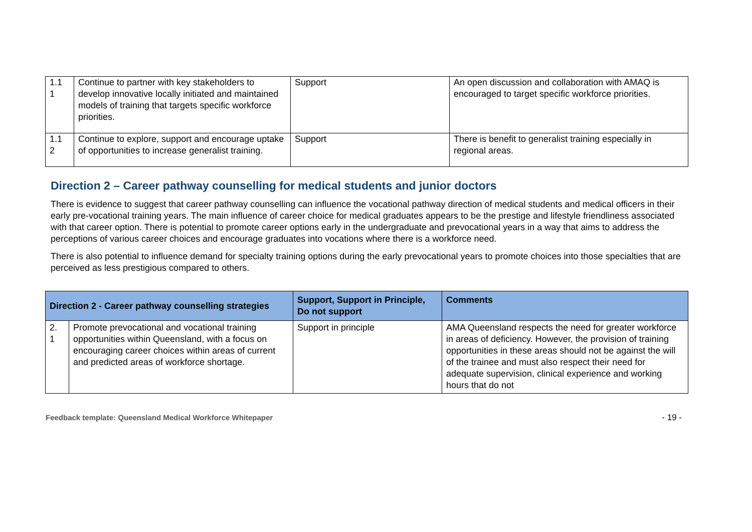| 1.1 1 | Continue to partner with key stakeholders to develop innovative locally initiated and maintained models of training that targets specific workforce priorities. | Support | An open discussion and collaboration with AMAQ is encouraged to target specific workforce priorities. |
| 1.1 2 | Continue to explore, support and encourage uptake of opportunities to increase generalist training. | Support | There is benefit to generalist training especially in regional areas. |
Direction 2 – Career pathway counselling for medical students and junior doctors
There is evidence to suggest that career pathway counselling can influence the vocational pathway direction of medical students and medical officers in their early pre-vocational training years. The main influence of career choice for medical graduates appears to be the prestige and lifestyle friendliness associated with that career option. There is potential to promote career options early in the undergraduate and prevocational years in a way that aims to address the perceptions of various career choices and encourage graduates into vocations where there is a workforce need.
There is also potential to influence demand for specialty training options during the early prevocational years to promote choices into those specialties that are perceived as less prestigious compared to others.
| Direction 2 - Career pathway counselling strategies | | Support, Support in Principle, Do not support | Comments |
| --- | --- | --- | --- |
| 2. 1 | Promote prevocational and vocational training opportunities within Queensland, with a focus on encouraging career choices within areas of current and predicted areas of workforce shortage. | Support in principle | AMA Queensland respects the need for greater workforce in areas of deficiency. However, the provision of training opportunities in these areas should not be against the will of the trainee and must also respect their need for adequate supervision, clinical experience and working hours that do not |
Feedback template: Queensland Medical Workforce Whitepaper - 19 -